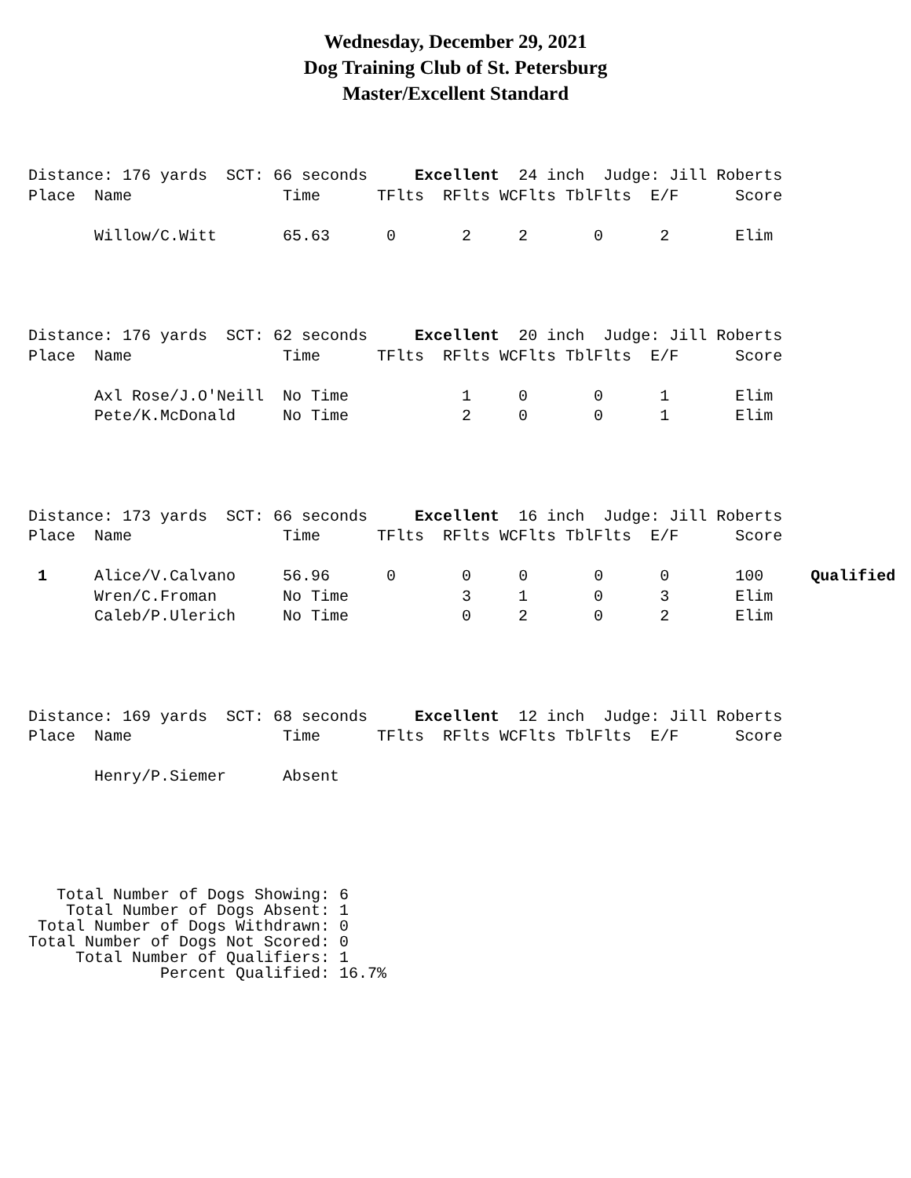Wednesday, December 29, 2021
Dog Training Club of St. Petersburg
Master/Excellent Standard
Distance: 176 yards  SCT: 66 seconds     Excellent  24 inch  Judge: Jill Roberts
Place  Name                Time      TFlts  RFlts WCFlts TblFlts  E/F      Score

       Willow/C.Witt       65.63      0       2     2       0      2       Elim
Distance: 176 yards  SCT: 62 seconds     Excellent  20 inch  Judge: Jill Roberts
Place  Name                Time      TFlts  RFlts WCFlts TblFlts  E/F      Score

       Axl Rose/J.O'Neill  No Time            1     0       0      1       Elim
       Pete/K.McDonald     No Time            2     0       0      1       Elim
Distance: 173 yards  SCT: 66 seconds     Excellent  16 inch  Judge: Jill Roberts
Place  Name                Time      TFlts  RFlts WCFlts TblFlts  E/F      Score

 1     Alice/V.Calvano     56.96      0       0     0       0      0       100     Qualified
       Wren/C.Froman       No Time            3     1       0      3       Elim
       Caleb/P.Ulerich     No Time            0     2       0      2       Elim
Distance: 169 yards  SCT: 68 seconds     Excellent  12 inch  Judge: Jill Roberts
Place  Name                Time      TFlts  RFlts WCFlts TblFlts  E/F      Score

       Henry/P.Siemer      Absent
   Total Number of Dogs Showing: 6
    Total Number of Dogs Absent: 1
 Total Number of Dogs Withdrawn: 0
Total Number of Dogs Not Scored: 0
     Total Number of Qualifiers: 1
              Percent Qualified: 16.7%